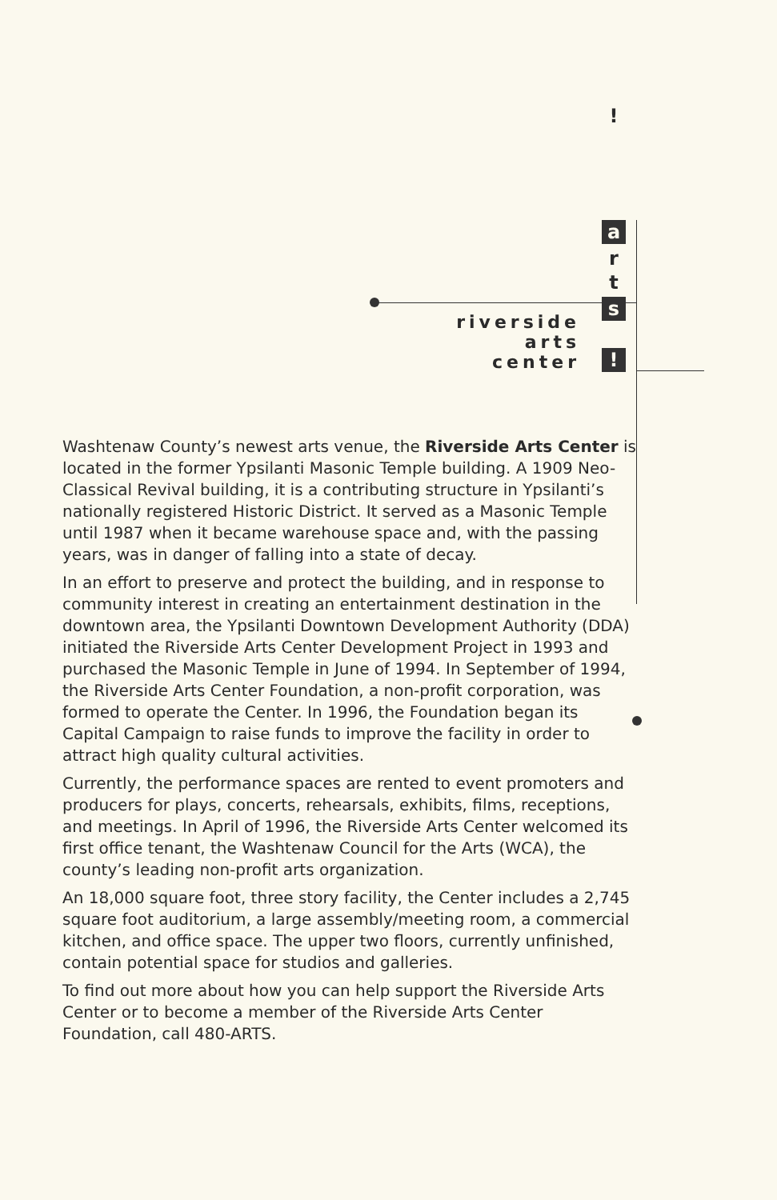!
a
r
t
s
!
riverside
arts
center
Washtenaw County’s newest arts venue, the Riverside Arts Center is located in the former Ypsilanti Masonic Temple building. A 1909 Neo-Classical Revival building, it is a contributing structure in Ypsilanti’s nationally registered Historic District. It served as a Masonic Temple until 1987 when it became warehouse space and, with the passing years, was in danger of falling into a state of decay.
In an effort to preserve and protect the building, and in response to community interest in creating an entertainment destination in the downtown area, the Ypsilanti Downtown Development Authority (DDA) initiated the Riverside Arts Center Development Project in 1993 and purchased the Masonic Temple in June of 1994. In September of 1994, the Riverside Arts Center Foundation, a non-profit corporation, was formed to operate the Center. In 1996, the Foundation began its Capital Campaign to raise funds to improve the facility in order to attract high quality cultural activities.
Currently, the performance spaces are rented to event promoters and producers for plays, concerts, rehearsals, exhibits, films, receptions, and meetings. In April of 1996, the Riverside Arts Center welcomed its first office tenant, the Washtenaw Council for the Arts (WCA), the county’s leading non-profit arts organization.
An 18,000 square foot, three story facility, the Center includes a 2,745 square foot auditorium, a large assembly/meeting room, a commercial kitchen, and office space. The upper two floors, currently unfinished, contain potential space for studios and galleries.
To find out more about how you can help support the Riverside Arts Center or to become a member of the Riverside Arts Center Foundation, call 480-ARTS.